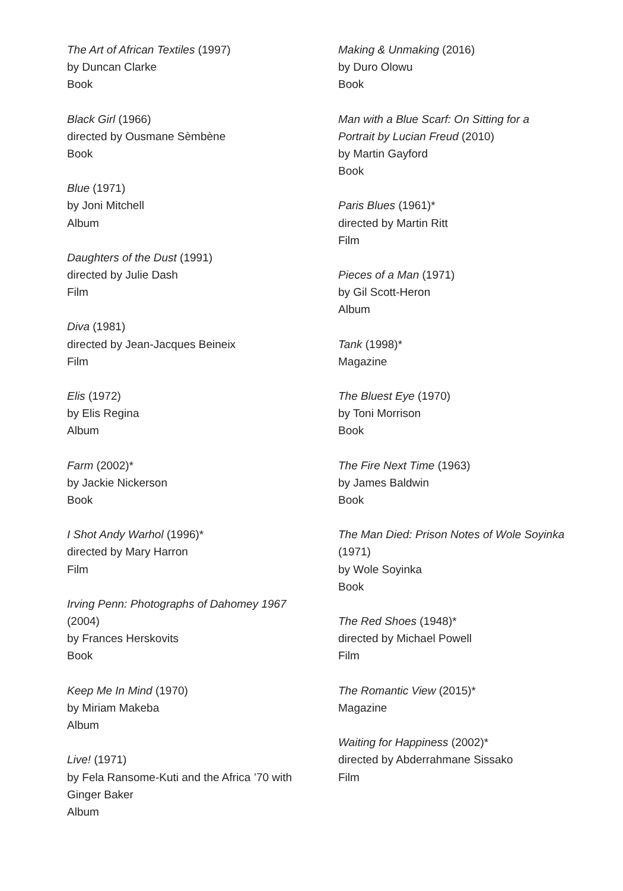The Art of African Textiles (1997)
by Duncan Clarke
Book
Black Girl (1966)
directed by Ousmane Sèmbène
Book
Blue (1971)
by Joni Mitchell
Album
Daughters of the Dust (1991)
directed by Julie Dash
Film
Diva (1981)
directed by Jean-Jacques Beineix
Film
Elis (1972)
by Elis Regina
Album
Farm (2002)*
by Jackie Nickerson
Book
I Shot Andy Warhol (1996)*
directed by Mary Harron
Film
Irving Penn: Photographs of Dahomey 1967
(2004)
by Frances Herskovits
Book
Keep Me In Mind (1970)
by Miriam Makeba
Album
Live! (1971)
by Fela Ransome-Kuti and the Africa ’70 with
Ginger Baker
Album
Making & Unmaking (2016)
by Duro Olowu
Book
Man with a Blue Scarf: On Sitting for a
Portrait by Lucian Freud (2010)
by Martin Gayford
Book
Paris Blues (1961)*
directed by Martin Ritt
Film
Pieces of a Man (1971)
by Gil Scott-Heron
Album
Tank (1998)*
Magazine
The Bluest Eye (1970)
by Toni Morrison
Book
The Fire Next Time (1963)
by James Baldwin
Book
The Man Died: Prison Notes of Wole Soyinka
(1971)
by Wole Soyinka
Book
The Red Shoes (1948)*
directed by Michael Powell
Film
The Romantic View (2015)*
Magazine
Waiting for Happiness (2002)*
directed by Abderrahmane Sissako
Film